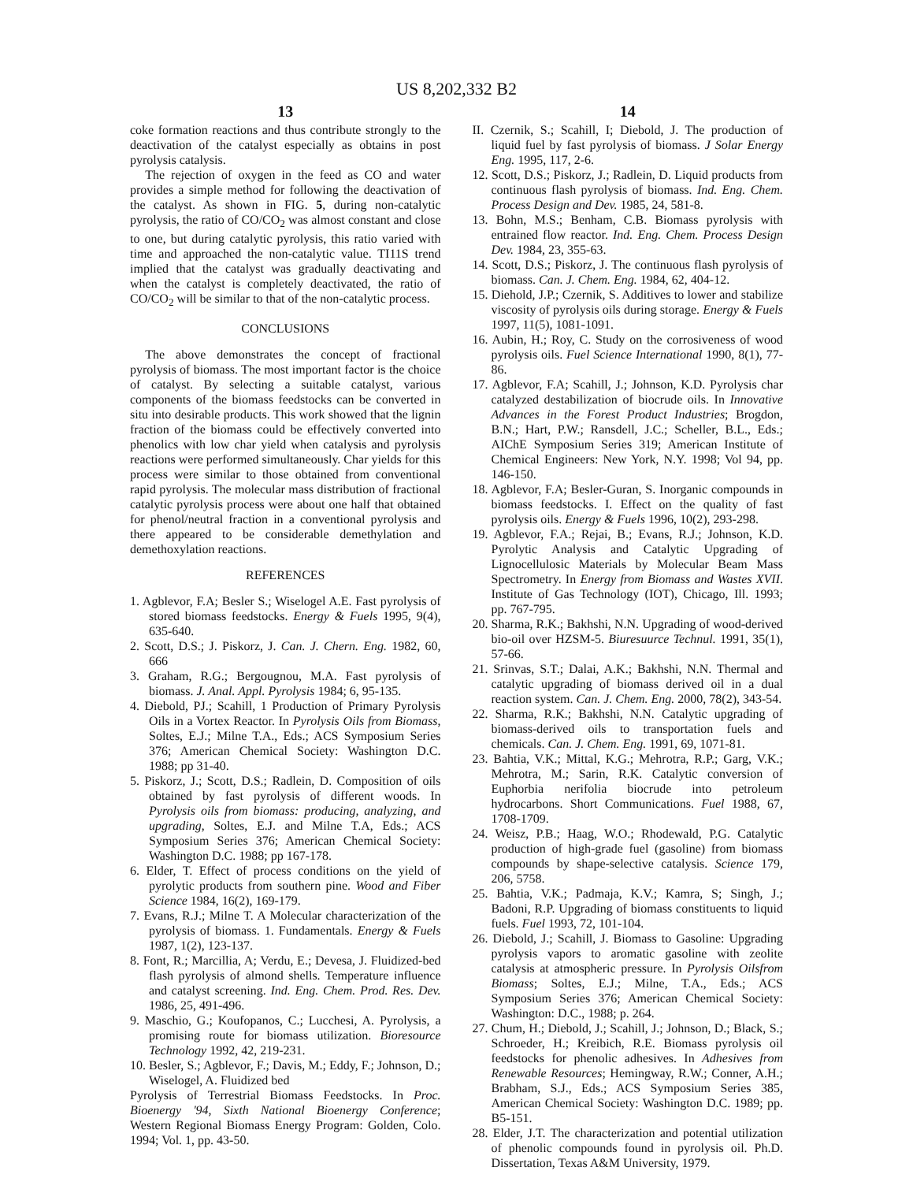US 8,202,332 B2
13
coke formation reactions and thus contribute strongly to the deactivation of the catalyst especially as obtains in post pyrolysis catalysis.
The rejection of oxygen in the feed as CO and water provides a simple method for following the deactivation of the catalyst. As shown in FIG. 5, during non-catalytic pyrolysis, the ratio of CO/CO<sub>2</sub> was almost constant and close to one, but during catalytic pyrolysis, this ratio varied with time and approached the non-catalytic value. TI11S trend implied that the catalyst was gradually deactivating and when the catalyst is completely deactivated, the ratio of CO/CO<sub>2</sub> will be similar to that of the non-catalytic process.
CONCLUSIONS
The above demonstrates the concept of fractional pyrolysis of biomass. The most important factor is the choice of catalyst. By selecting a suitable catalyst, various components of the biomass feedstocks can be converted in situ into desirable products. This work showed that the lignin fraction of the biomass could be effectively converted into phenolics with low char yield when catalysis and pyrolysis reactions were performed simultaneously. Char yields for this process were similar to those obtained from conventional rapid pyrolysis. The molecular mass distribution of fractional catalytic pyrolysis process were about one half that obtained for phenol/neutral fraction in a conventional pyrolysis and there appeared to be considerable demethylation and demethoxylation reactions.
REFERENCES
1. Agblevor, F.A; Besler S.; Wiselogel A.E. Fast pyrolysis of stored biomass feedstocks. Energy & Fuels 1995, 9(4), 635-640.
2. Scott, D.S.; J. Piskorz, J. Can. J. Chern. Eng. 1982, 60, 666
3. Graham, R.G.; Bergougnou, M.A. Fast pyrolysis of biomass. J. Anal. Appl. Pyrolysis 1984; 6, 95-135.
4. Diebold, PJ.; Scahill, 1 Production of Primary Pyrolysis Oils in a Vortex Reactor. In Pyrolysis Oils from Biomass, Soltes, E.J.; Milne T.A., Eds.; ACS Symposium Series 376; American Chemical Society: Washington D.C. 1988; pp 31-40.
5. Piskorz, J.; Scott, D.S.; Radlein, D. Composition of oils obtained by fast pyrolysis of different woods. In Pyrolysis oils from biomass: producing, analyzing, and upgrading, Soltes, E.J. and Milne T.A, Eds.; ACS Symposium Series 376; American Chemical Society: Washington D.C. 1988; pp 167-178.
6. Elder, T. Effect of process conditions on the yield of pyrolytic products from southern pine. Wood and Fiber Science 1984, 16(2), 169-179.
7. Evans, R.J.; Milne T. A Molecular characterization of the pyrolysis of biomass. 1. Fundamentals. Energy & Fuels 1987, 1(2), 123-137.
8. Font, R.; Marcillia, A; Verdu, E.; Devesa, J. Fluidized-bed flash pyrolysis of almond shells. Temperature influence and catalyst screening. Ind. Eng. Chem. Prod. Res. Dev. 1986, 25, 491-496.
9. Maschio, G.; Koufopanos, C.; Lucchesi, A. Pyrolysis, a promising route for biomass utilization. Bioresource Technology 1992, 42, 219-231.
10. Besler, S.; Agblevor, F.; Davis, M.; Eddy, F.; Johnson, D.; Wiselogel, A. Fluidized bed
Pyrolysis of Terrestrial Biomass Feedstocks. In Proc. Bioenergy '94, Sixth National Bioenergy Conference; Western Regional Biomass Energy Program: Golden, Colo. 1994; Vol. 1, pp. 43-50.
14
II. Czernik, S.; Scahill, I; Diebold, J. The production of liquid fuel by fast pyrolysis of biomass. J Solar Energy Eng. 1995, 117, 2-6.
12. Scott, D.S.; Piskorz, J.; Radlein, D. Liquid products from continuous flash pyrolysis of biomass. Ind. Eng. Chem. Process Design and Dev. 1985, 24, 581-8.
13. Bohn, M.S.; Benham, C.B. Biomass pyrolysis with entrained flow reactor. Ind. Eng. Chem. Process Design Dev. 1984, 23, 355-63.
14. Scott, D.S.; Piskorz, J. The continuous flash pyrolysis of biomass. Can. J. Chem. Eng. 1984, 62, 404-12.
15. Diehold, J.P.; Czernik, S. Additives to lower and stabilize viscosity of pyrolysis oils during storage. Energy & Fuels 1997, 11(5), 1081-1091.
16. Aubin, H.; Roy, C. Study on the corrosiveness of wood pyrolysis oils. Fuel Science International 1990, 8(1), 77-86.
17. Agblevor, F.A; Scahill, J.; Johnson, K.D. Pyrolysis char catalyzed destabilization of biocrude oils. In Innovative Advances in the Forest Product Industries; Brogdon, B.N.; Hart, P.W.; Ransdell, J.C.; Scheller, B.L., Eds.; AIChE Symposium Series 319; American Institute of Chemical Engineers: New York, N.Y. 1998; Vol 94, pp. 146-150.
18. Agblevor, F.A; Besler-Guran, S. Inorganic compounds in biomass feedstocks. I. Effect on the quality of fast pyrolysis oils. Energy & Fuels 1996, 10(2), 293-298.
19. Agblevor, F.A.; Rejai, B.; Evans, R.J.; Johnson, K.D. Pyrolytic Analysis and Catalytic Upgrading of Lignocellulosic Materials by Molecular Beam Mass Spectrometry. In Energy from Biomass and Wastes XVII. Institute of Gas Technology (IOT), Chicago, Ill. 1993; pp. 767-795.
20. Sharma, R.K.; Bakhshi, N.N. Upgrading of wood-derived bio-oil over HZSM-5. Biuresuurce Technul. 1991, 35(1), 57-66.
21. Srinvas, S.T.; Dalai, A.K.; Bakhshi, N.N. Thermal and catalytic upgrading of biomass derived oil in a dual reaction system. Can. J. Chem. Eng. 2000, 78(2), 343-54.
22. Sharma, R.K.; Bakhshi, N.N. Catalytic upgrading of biomass-derived oils to transportation fuels and chemicals. Can. J. Chem. Eng. 1991, 69, 1071-81.
23. Bahtia, V.K.; Mittal, K.G.; Mehrotra, R.P.; Garg, V.K.; Mehrotra, M.; Sarin, R.K. Catalytic conversion of Euphorbia nerifolia biocrude into petroleum hydrocarbons. Short Communications. Fuel 1988, 67, 1708-1709.
24. Weisz, P.B.; Haag, W.O.; Rhodewald, P.G. Catalytic production of high-grade fuel (gasoline) from biomass compounds by shape-selective catalysis. Science 179, 206, 5758.
25. Bahtia, V.K.; Padmaja, K.V.; Kamra, S; Singh, J.; Badoni, R.P. Upgrading of biomass constituents to liquid fuels. Fuel 1993, 72, 101-104.
26. Diebold, J.; Scahill, J. Biomass to Gasoline: Upgrading pyrolysis vapors to aromatic gasoline with zeolite catalysis at atmospheric pressure. In Pyrolysis Oilsfrom Biomass; Soltes, E.J.; Milne, T.A., Eds.; ACS Symposium Series 376; American Chemical Society: Washington: D.C., 1988; p. 264.
27. Chum, H.; Diebold, J.; Scahill, J.; Johnson, D.; Black, S.; Schroeder, H.; Kreibich, R.E. Biomass pyrolysis oil feedstocks for phenolic adhesives. In Adhesives from Renewable Resources; Hemingway, R.W.; Conner, A.H.; Brabham, S.J., Eds.; ACS Symposium Series 385, American Chemical Society: Washington D.C. 1989; pp. B5-151.
28. Elder, J.T. The characterization and potential utilization of phenolic compounds found in pyrolysis oil. Ph.D. Dissertation, Texas A&M University, 1979.